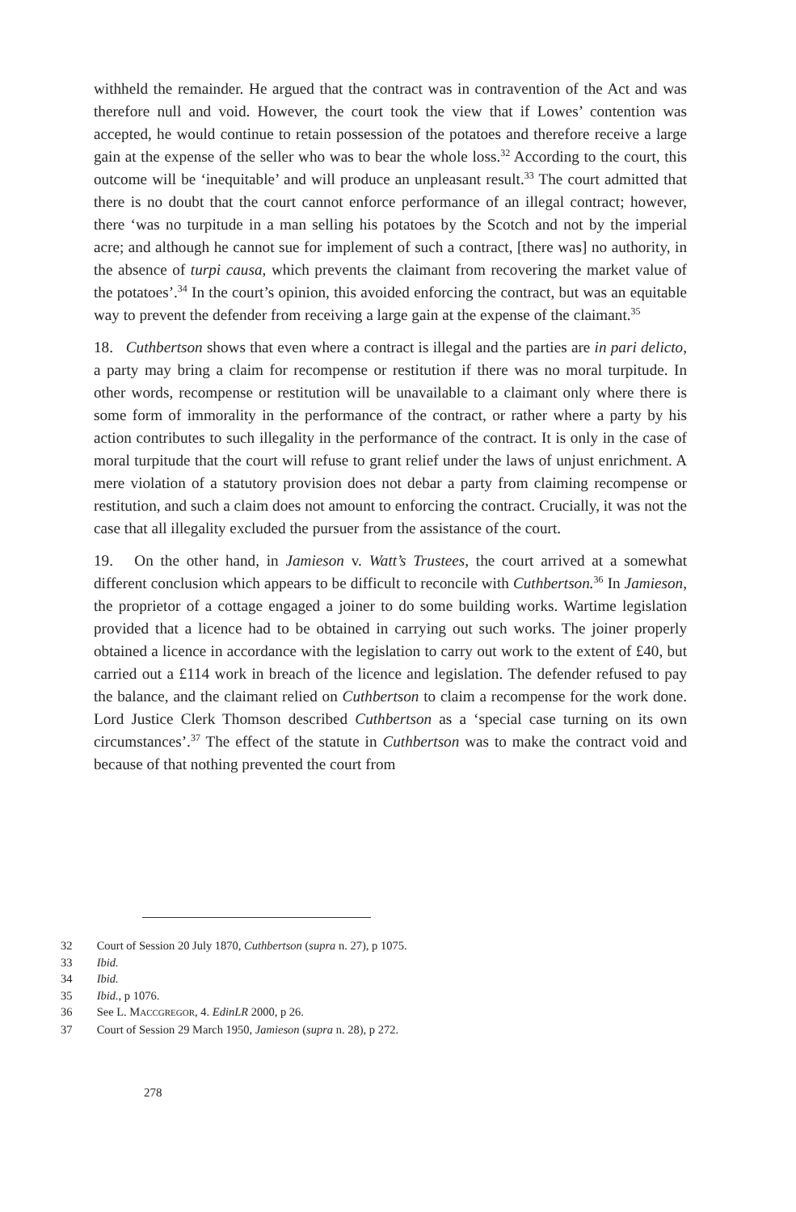withheld the remainder. He argued that the contract was in contravention of the Act and was therefore null and void. However, the court took the view that if Lowes’ contention was accepted, he would continue to retain possession of the potatoes and therefore receive a large gain at the expense of the seller who was to bear the whole loss.<sup>32</sup> According to the court, this outcome will be ‘inequitable’ and will produce an unpleasant result.<sup>33</sup> The court admitted that there is no doubt that the court cannot enforce performance of an illegal contract; however, there ‘was no turpitude in a man selling his potatoes by the Scotch and not by the imperial acre; and although he cannot sue for implement of such a contract, [there was] no authority, in the absence of turpi causa, which prevents the claimant from recovering the market value of the potatoes’.<sup>34</sup> In the court’s opinion, this avoided enforcing the contract, but was an equitable way to prevent the defender from receiving a large gain at the expense of the claimant.<sup>35</sup>
18. Cuthbertson shows that even where a contract is illegal and the parties are in pari delicto, a party may bring a claim for recompense or restitution if there was no moral turpitude. In other words, recompense or restitution will be unavailable to a claimant only where there is some form of immorality in the performance of the contract, or rather where a party by his action contributes to such illegality in the performance of the contract. It is only in the case of moral turpitude that the court will refuse to grant relief under the laws of unjust enrichment. A mere violation of a statutory provision does not debar a party from claiming recompense or restitution, and such a claim does not amount to enforcing the contract. Crucially, it was not the case that all illegality excluded the pursuer from the assistance of the court.
19. On the other hand, in Jamieson v. Watt’s Trustees, the court arrived at a somewhat different conclusion which appears to be difficult to reconcile with Cuthbertson.<sup>36</sup> In Jamieson, the proprietor of a cottage engaged a joiner to do some building works. Wartime legislation provided that a licence had to be obtained in carrying out such works. The joiner properly obtained a licence in accordance with the legislation to carry out work to the extent of £40, but carried out a £114 work in breach of the licence and legislation. The defender refused to pay the balance, and the claimant relied on Cuthbertson to claim a recompense for the work done. Lord Justice Clerk Thomson described Cuthbertson as a ‘special case turning on its own circumstances’.<sup>37</sup> The effect of the statute in Cuthbertson was to make the contract void and because of that nothing prevented the court from
32 Court of Session 20 July 1870, Cuthbertson (supra n. 27), p 1075.
33 Ibid.
34 Ibid.
35 Ibid., p 1076.
36 See L. MACCGREGOR, 4. EdinLR 2000, p 26.
37 Court of Session 29 March 1950, Jamieson (supra n. 28), p 272.
278